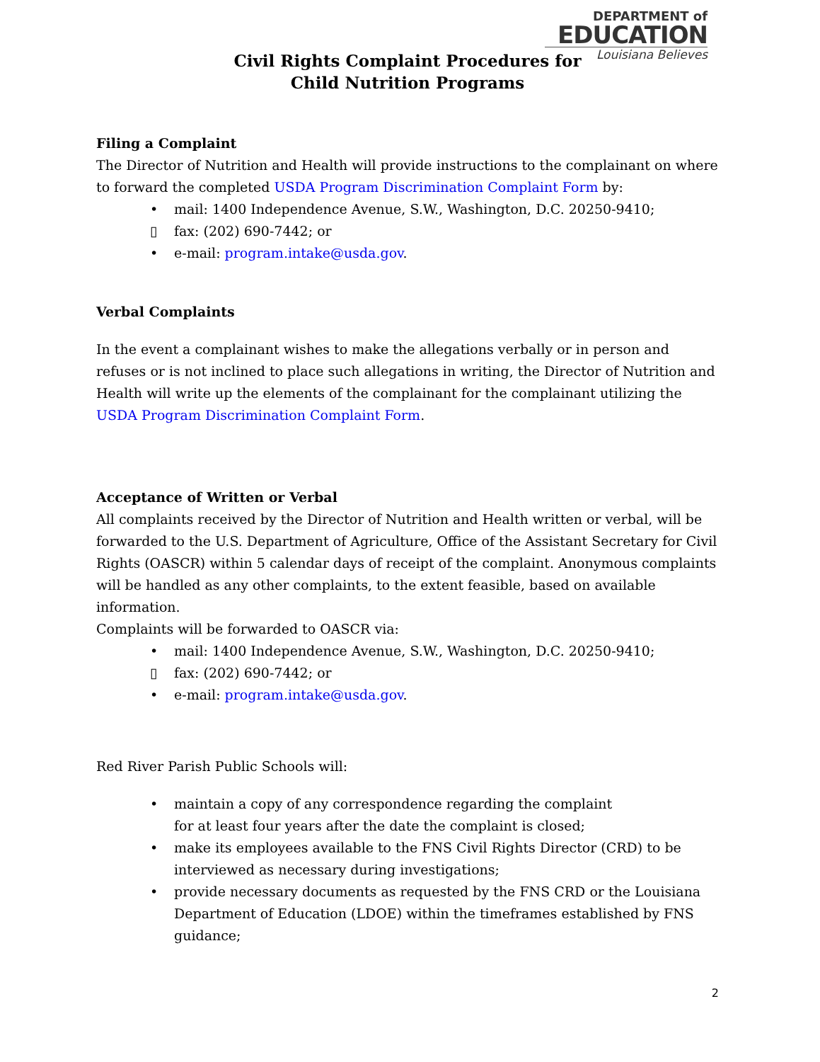DEPARTMENT of
EDUCATION
Louisiana Believes
Civil Rights Complaint Procedures for
Child Nutrition Programs
Filing a Complaint
The Director of Nutrition and Health will provide instructions to the complainant on where to forward the completed USDA Program Discrimination Complaint Form by:
• mail: 1400 Independence Avenue, S.W., Washington, D.C. 20250-9410;
▯ fax: (202) 690-7442; or
• e-mail: program.intake@usda.gov.
Verbal Complaints
In the event a complainant wishes to make the allegations verbally or in person and refuses or is not inclined to place such allegations in writing, the Director of Nutrition and Health will write up the elements of the complainant for the complainant utilizing the USDA Program Discrimination Complaint Form.
Acceptance of Written or Verbal
All complaints received by the Director of Nutrition and Health written or verbal, will be forwarded to the U.S. Department of Agriculture, Office of the Assistant Secretary for Civil Rights (OASCR) within 5 calendar days of receipt of the complaint. Anonymous complaints will be handled as any other complaints, to the extent feasible, based on available information.
Complaints will be forwarded to OASCR via:
• mail: 1400 Independence Avenue, S.W., Washington, D.C. 20250-9410;
▯ fax: (202) 690-7442; or
• e-mail: program.intake@usda.gov.
Red River Parish Public Schools will:
• maintain a copy of any correspondence regarding the complaint
for at least four years after the date the complaint is closed;
• make its employees available to the FNS Civil Rights Director (CRD) to be interviewed as necessary during investigations;
• provide necessary documents as requested by the FNS CRD or the Louisiana Department of Education (LDOE) within the timeframes established by FNS guidance;
2